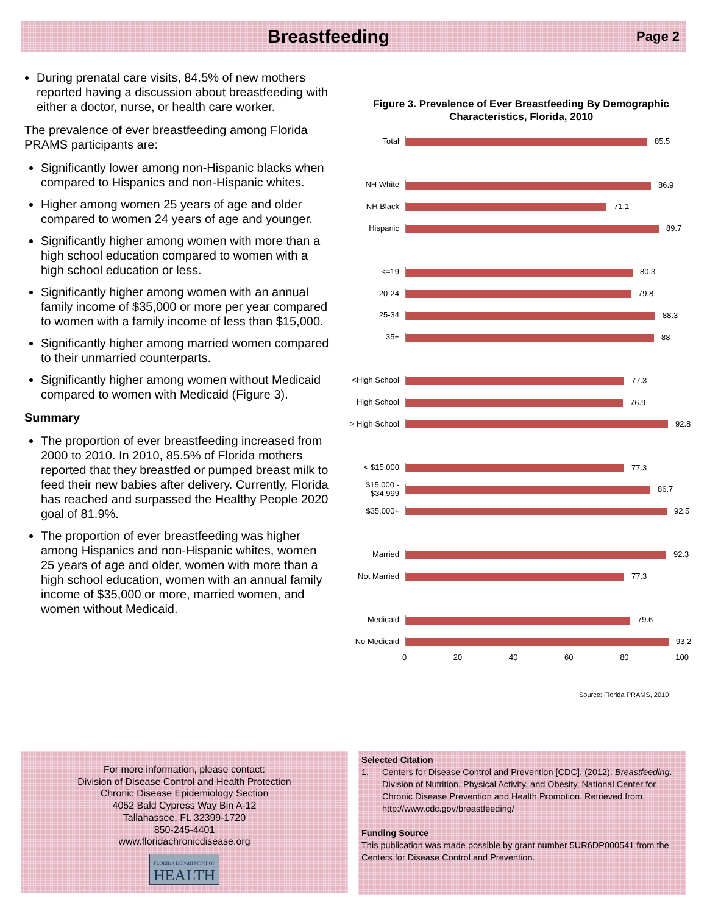Breastfeeding
Page 2
During prenatal care visits, 84.5% of new mothers reported having a discussion about breastfeeding with either a doctor, nurse, or health care worker.
The prevalence of ever breastfeeding among Florida PRAMS participants are:
Significantly lower among non-Hispanic blacks when compared to Hispanics and non-Hispanic whites.
Higher among women 25 years of age and older compared to women 24 years of age and younger.
Significantly higher among women with more than a high school education compared to women with a high school education or less.
Significantly higher among women with an annual family income of $35,000 or more per year compared to women with a family income of less than $15,000.
Significantly higher among married women compared to their unmarried counterparts.
Significantly higher among women without Medicaid compared to women with Medicaid (Figure 3).
Summary
The proportion of ever breastfeeding increased from 2000 to 2010. In 2010, 85.5% of Florida mothers reported that they breastfed or pumped breast milk to feed their new babies after delivery. Currently, Florida has reached and surpassed the Healthy People 2020 goal of 81.9%.
The proportion of ever breastfeeding was higher among Hispanics and non-Hispanic whites, women 25 years of age and older, women with more than a high school education, women with an annual family income of $35,000 or more, married women, and women without Medicaid.
Figure 3. Prevalence of Ever Breastfeeding By Demographic Characteristics, Florida, 2010
Total
85.5
NH White
86.9
NH Black
71.1
Hispanic
89.7
<=19
80.3
20-24
79.8
25-34
88.3
35+
88
<High School
77.3
High School
76.9
> High School
92.8
< $15,000
77.3
$15,000 - $34,999
86.7
$35,000+
92.5
Married
92.3
Not Married
77.3
Medicaid
79.6
No Medicaid
93.2
0 20 40 60 80 100
Source: Florida PRAMS, 2010
For more information, please contact:
Division of Disease Control and Health Protection
Chronic Disease Epidemiology Section
4052 Bald Cypress Way Bin A-12
Tallahassee, FL 32399-1720
850-245-4401
www.floridachronicdisease.org
FLORIDA DEPARTMENT OF
HEALTH
Selected Citation
1. Centers for Disease Control and Prevention [CDC]. (2012). Breastfeeding. Division of Nutrition, Physical Activity, and Obesity, National Center for Chronic Disease Prevention and Health Promotion. Retrieved from http://www.cdc.gov/breastfeeding/
Funding Source
This publication was made possible by grant number 5UR6DP000541 from the Centers for Disease Control and Prevention.